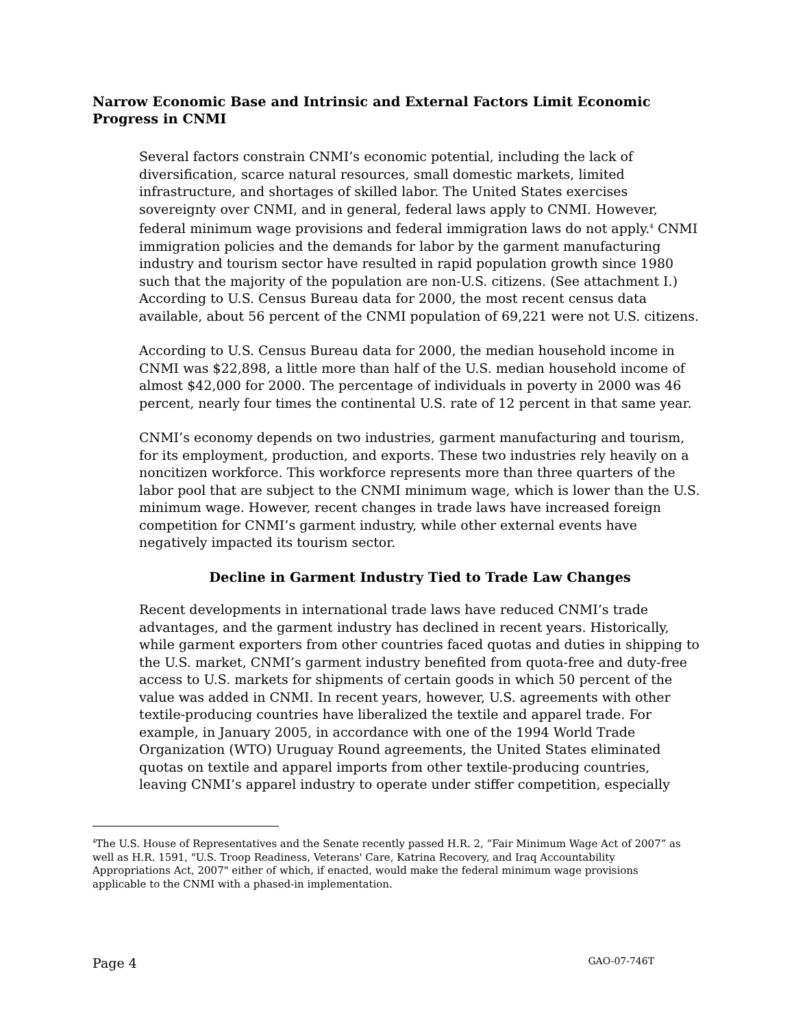Narrow Economic Base and Intrinsic and External Factors Limit Economic Progress in CNMI
Several factors constrain CNMI’s economic potential, including the lack of diversification, scarce natural resources, small domestic markets, limited infrastructure, and shortages of skilled labor. The United States exercises sovereignty over CNMI, and in general, federal laws apply to CNMI. However, federal minimum wage provisions and federal immigration laws do not apply.<sup>4</sup> CNMI immigration policies and the demands for labor by the garment manufacturing industry and tourism sector have resulted in rapid population growth since 1980 such that the majority of the population are non-U.S. citizens. (See attachment I.) According to U.S. Census Bureau data for 2000, the most recent census data available, about 56 percent of the CNMI population of 69,221 were not U.S. citizens.
According to U.S. Census Bureau data for 2000, the median household income in CNMI was $22,898, a little more than half of the U.S. median household income of almost $42,000 for 2000. The percentage of individuals in poverty in 2000 was 46 percent, nearly four times the continental U.S. rate of 12 percent in that same year.
CNMI’s economy depends on two industries, garment manufacturing and tourism, for its employment, production, and exports. These two industries rely heavily on a noncitizen workforce. This workforce represents more than three quarters of the labor pool that are subject to the CNMI minimum wage, which is lower than the U.S. minimum wage. However, recent changes in trade laws have increased foreign competition for CNMI’s garment industry, while other external events have negatively impacted its tourism sector.
Decline in Garment Industry Tied to Trade Law Changes
Recent developments in international trade laws have reduced CNMI’s trade advantages, and the garment industry has declined in recent years. Historically, while garment exporters from other countries faced quotas and duties in shipping to the U.S. market, CNMI’s garment industry benefited from quota-free and duty-free access to U.S. markets for shipments of certain goods in which 50 percent of the value was added in CNMI. In recent years, however, U.S. agreements with other textile-producing countries have liberalized the textile and apparel trade. For example, in January 2005, in accordance with one of the 1994 World Trade Organization (WTO) Uruguay Round agreements, the United States eliminated quotas on textile and apparel imports from other textile-producing countries, leaving CNMI’s apparel industry to operate under stiffer competition, especially
<sup>4</sup> The U.S. House of Representatives and the Senate recently passed H.R. 2, “Fair Minimum Wage Act of 2007” as well as H.R. 1591, "U.S. Troop Readiness, Veterans' Care, Katrina Recovery, and Iraq Accountability Appropriations Act, 2007" either of which, if enacted, would make the federal minimum wage provisions applicable to the CNMI with a phased-in implementation.
Page 4 GAO-07-746T